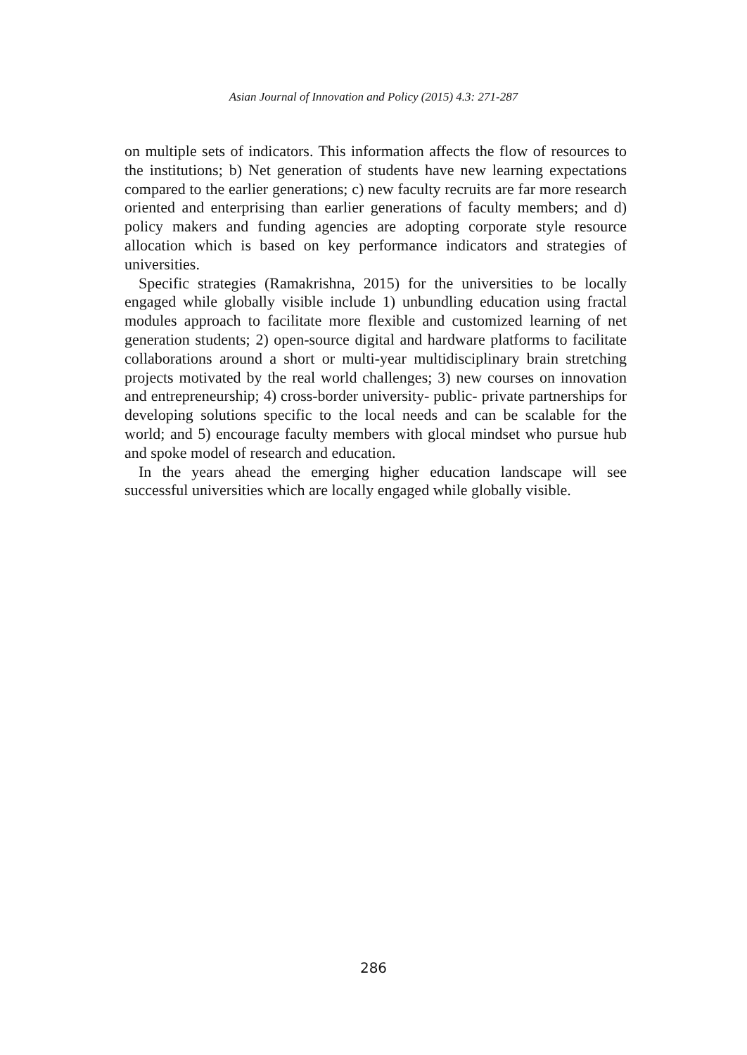Asian Journal of Innovation and Policy (2015) 4.3: 271-287
on multiple sets of indicators. This information affects the flow of resources to the institutions; b) Net generation of students have new learning expectations compared to the earlier generations; c) new faculty recruits are far more research oriented and enterprising than earlier generations of faculty members; and d) policy makers and funding agencies are adopting corporate style resource allocation which is based on key performance indicators and strategies of universities.
Specific strategies (Ramakrishna, 2015) for the universities to be locally engaged while globally visible include 1) unbundling education using fractal modules approach to facilitate more flexible and customized learning of net generation students; 2) open-source digital and hardware platforms to facilitate collaborations around a short or multi-year multidisciplinary brain stretching projects motivated by the real world challenges; 3) new courses on innovation and entrepreneurship; 4) cross-border university- public- private partnerships for developing solutions specific to the local needs and can be scalable for the world; and 5) encourage faculty members with glocal mindset who pursue hub and spoke model of research and education.
In the years ahead the emerging higher education landscape will see successful universities which are locally engaged while globally visible.
286